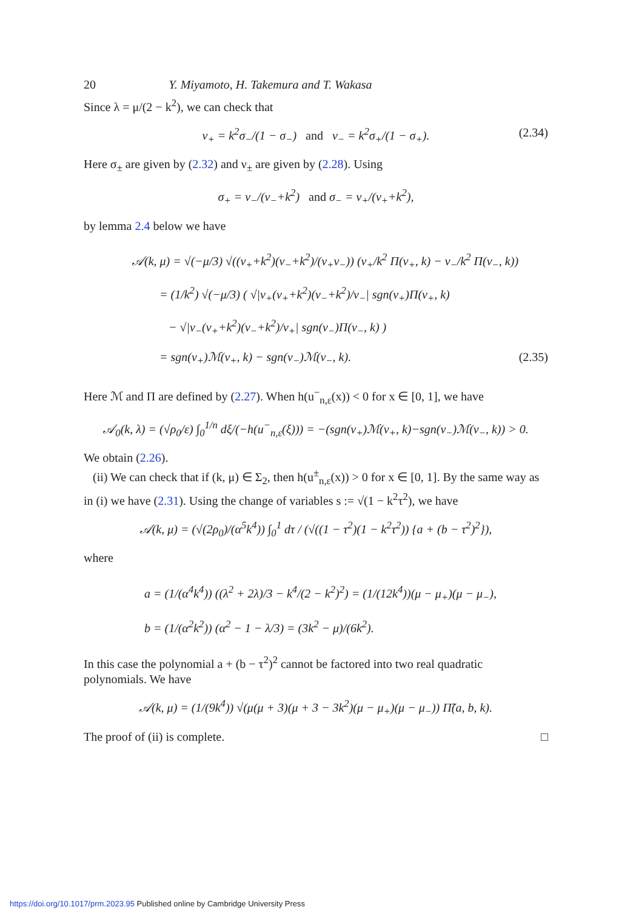20 Y. Miyamoto, H. Takemura and T. Wakasa
Since λ = μ/(2 − k<sup>2</sup>), we can check that
ν<sub>+</sub> = k<sup>2</sup>σ<sub>−</sub>/(1 − σ<sub>−</sub>) and ν<sub>−</sub> = k<sup>2</sup>σ<sub>+</sub>/(1 − σ<sub>+</sub>). (2.34)
Here σ<sub>±</sub> are given by (2.32) and ν<sub>±</sub> are given by (2.28). Using
σ<sub>+</sub> = ν<sub>−</sub>/(ν<sub>−</sub>+k<sup>2</sup>) and σ<sub>−</sub> = ν<sub>+</sub>/(ν<sub>+</sub>+k<sup>2</sup>),
by lemma 2.4 below we have
𝒜(k, μ) = √(−μ/3) √((ν<sub>+</sub>+k<sup>2</sup>)(ν<sub>−</sub>+k<sup>2</sup>)/(ν<sub>+</sub>ν<sub>−</sub>)) (ν<sub>+</sub>/k<sup>2</sup> Π(ν<sub>+</sub>, k) − ν<sub>−</sub>/k<sup>2</sup> Π(ν<sub>−</sub>, k))
= (1/k<sup>2</sup>) √(−μ/3) ( √|ν<sub>+</sub>(ν<sub>+</sub>+k<sup>2</sup>)(ν<sub>−</sub>+k<sup>2</sup>)/ν<sub>−</sub>| sgn(ν<sub>+</sub>)Π(ν<sub>+</sub>, k)
− √|ν<sub>−</sub>(ν<sub>+</sub>+k<sup>2</sup>)(ν<sub>−</sub>+k<sup>2</sup>)/ν<sub>+</sub>| sgn(ν<sub>−</sub>)Π(ν<sub>−</sub>, k) )
= sgn(ν<sub>+</sub>)ℳ(ν<sub>+</sub>, k) − sgn(ν<sub>−</sub>)ℳ(ν<sub>−</sub>, k). (2.35)
Here ℳ and Π are defined by (2.27). When h(u<sup>−</sup><sub>n,ε</sub>(x)) < 0 for x ∈ [0, 1], we have
𝒜<sub>0</sub>(k, λ) = (√ρ<sub>0</sub>/ε) ∫<sub>0</sub><sup>1/n</sup> dξ/(−h(u<sup>−</sup><sub>n,ε</sub>(ξ))) = −(sgn(ν<sub>+</sub>)ℳ(ν<sub>+</sub>, k)−sgn(ν<sub>−</sub>)ℳ(ν<sub>−</sub>, k)) > 0.
We obtain (2.26).
(ii) We can check that if (k, μ) ∈ Σ<sub>2</sub>, then h(u<sup>±</sup><sub>n,ε</sub>(x)) > 0 for x ∈ [0, 1]. By the same way as in (i) we have (2.31). Using the change of variables s := √(1 − k<sup>2</sup>τ<sup>2</sup>), we have
𝒜(k, μ) = (√(2ρ<sub>0</sub>)/(α<sup>5</sup>k<sup>4</sup>)) ∫<sub>0</sub><sup>1</sup> dτ / (√((1 − τ<sup>2</sup>)(1 − k<sup>2</sup>τ<sup>2</sup>)) {a + (b − τ<sup>2</sup>)<sup>2</sup>}),
where
a = (1/(α<sup>4</sup>k<sup>4</sup>)) ((λ<sup>2</sup> + 2λ)/3 − k<sup>4</sup>/(2 − k<sup>2</sup>)<sup>2</sup>) = (1/(12k<sup>4</sup>))(μ − μ<sub>+</sub>)(μ − μ<sub>−</sub>),
b = (1/(α<sup>2</sup>k<sup>2</sup>)) (α<sup>2</sup> − 1 − λ/3) = (3k<sup>2</sup> − μ)/(6k<sup>2</sup>).
In this case the polynomial a + (b − τ<sup>2</sup>)<sup>2</sup> cannot be factored into two real quadratic polynomials. We have
𝒜(k, μ) = (1/(9k<sup>4</sup>)) √(μ(μ + 3)(μ + 3 − 3k<sup>2</sup>)(μ − μ<sub>+</sub>)(μ − μ<sub>−</sub>)) Π̃(a, b, k).
The proof of (ii) is complete. □
https://doi.org/10.1017/prm.2023.95 Published online by Cambridge University Press